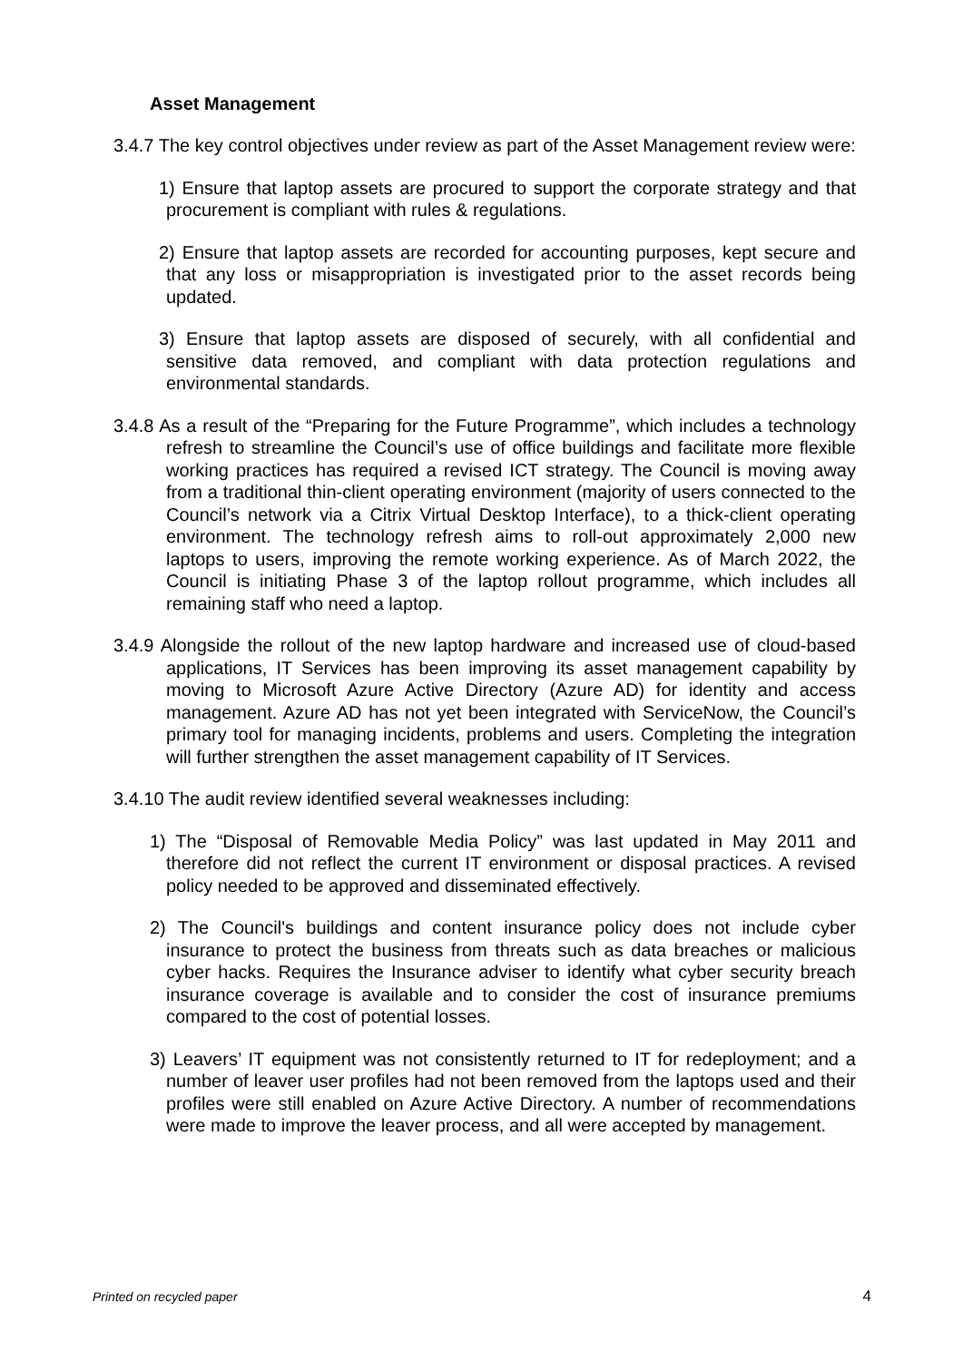Asset Management
3.4.7 The key control objectives under review as part of the Asset Management review were:
1) Ensure that laptop assets are procured to support the corporate strategy and that procurement is compliant with rules & regulations.
2) Ensure that laptop assets are recorded for accounting purposes, kept secure and that any loss or misappropriation is investigated prior to the asset records being updated.
3) Ensure that laptop assets are disposed of securely, with all confidential and sensitive data removed, and compliant with data protection regulations and environmental standards.
3.4.8 As a result of the “Preparing for the Future Programme”, which includes a technology refresh to streamline the Council’s use of office buildings and facilitate more flexible working practices has required a revised ICT strategy. The Council is moving away from a traditional thin-client operating environment (majority of users connected to the Council’s network via a Citrix Virtual Desktop Interface), to a thick-client operating environment. The technology refresh aims to roll-out approximately 2,000 new laptops to users, improving the remote working experience. As of March 2022, the Council is initiating Phase 3 of the laptop rollout programme, which includes all remaining staff who need a laptop.
3.4.9 Alongside the rollout of the new laptop hardware and increased use of cloud-based applications, IT Services has been improving its asset management capability by moving to Microsoft Azure Active Directory (Azure AD) for identity and access management. Azure AD has not yet been integrated with ServiceNow, the Council’s primary tool for managing incidents, problems and users. Completing the integration will further strengthen the asset management capability of IT Services.
3.4.10 The audit review identified several weaknesses including:
1) The “Disposal of Removable Media Policy” was last updated in May 2011 and therefore did not reflect the current IT environment or disposal practices. A revised policy needed to be approved and disseminated effectively.
2) The Council's buildings and content insurance policy does not include cyber insurance to protect the business from threats such as data breaches or malicious cyber hacks. Requires the Insurance adviser to identify what cyber security breach insurance coverage is available and to consider the cost of insurance premiums compared to the cost of potential losses.
3) Leavers’ IT equipment was not consistently returned to IT for redeployment; and a number of leaver user profiles had not been removed from the laptops used and their profiles were still enabled on Azure Active Directory. A number of recommendations were made to improve the leaver process, and all were accepted by management.
Printed on recycled paper 4